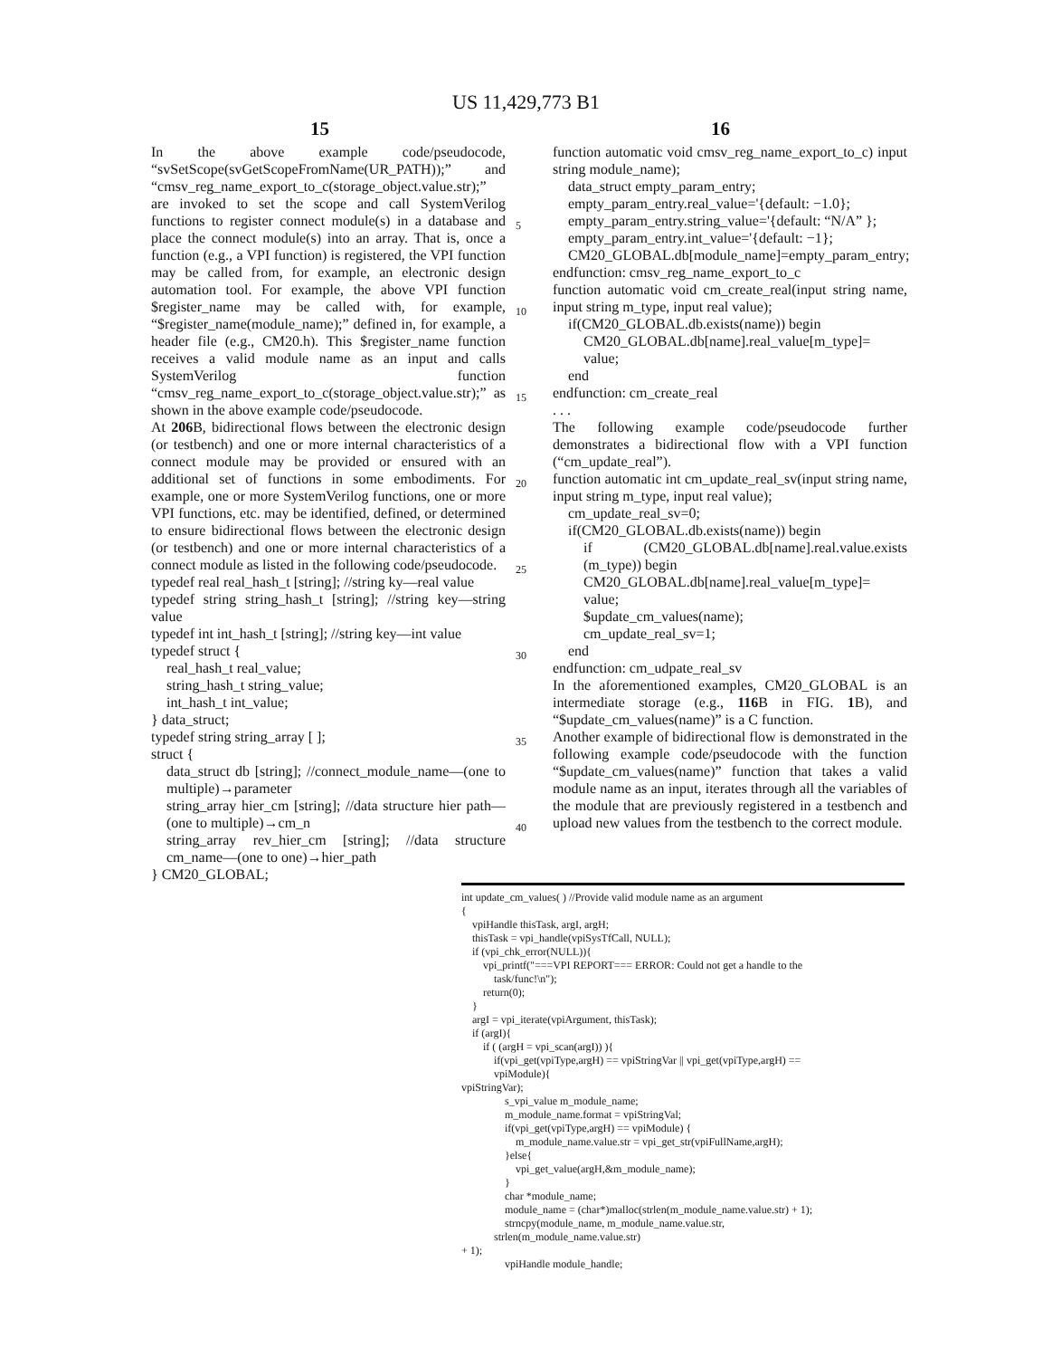US 11,429,773 B1
15 16
In the above example code/pseudocode, “svSetScope(svGetScopeFromName(UR_PATH));” and “cmsv_reg_name_export_to_c(storage_object.value.str);” are invoked to set the scope and call SystemVerilog functions to register connect module(s) in a database and place the connect module(s) into an array. That is, once a function (e.g., a VPI function) is registered, the VPI function may be called from, for example, an electronic design automation tool. For example, the above VPI function $register_name may be called with, for example, “$register_name(module_name);” defined in, for example, a header file (e.g., CM20.h). This $register_name function receives a valid module name as an input and calls SystemVerilog function “cmsv_reg_name_export_to_c(storage_object.value.str);” as shown in the above example code/pseudocode.
At 206 B, bidirectional flows between the electronic design (or testbench) and one or more internal characteristics of a connect module may be provided or ensured with an additional set of functions in some embodiments. For example, one or more SystemVerilog functions, one or more VPI functions, etc. may be identified, defined, or determined to ensure bidirectional flows between the electronic design (or testbench) and one or more internal characteristics of a connect module as listed in the following code/pseudocode.
typedef real real_hash_t [string]; //string ky—real value
typedef string string_hash_t [string]; //string key—string value
typedef int int_hash_t [string]; //string key—int value
typedef struct {
real_hash_t real_value;
string_hash_t string_value;
int_hash_t int_value;
} data_struct;
typedef string string_array [ ];
struct {
data_struct db [string]; //connect_module_name—(one to multiple)→parameter
string_array hier_cm [string]; //data structure hier path—(one to multiple)→cm_n
string_array rev_hier_cm [string]; //data structure cm_name—(one to one)→hier_path
} CM20_GLOBAL;
5
10
15
20
25
30
35
40
function automatic void cmsv_reg_name_export_to_c) input string module_name);
data_struct empty_param_entry;
empty_param_entry.real_value='{default: −1.0};
empty_param_entry.string_value='{default: “N/A” };
empty_param_entry.int_value='{default: −1};
CM20_GLOBAL.db[module_name]=empty_param_entry;
endfunction: cmsv_reg_name_export_to_c
function automatic void cm_create_real(input string name, input string m_type, input real value);
if(CM20_GLOBAL.db.exists(name)) begin
CM20_GLOBAL.db[name].real_value[m_type]= value;
end
endfunction: cm_create_real
. . .
The following example code/pseudocode further demonstrates a bidirectional flow with a VPI function (“cm_update_real”).
function automatic int cm_update_real_sv(input string name, input string m_type, input real value);
cm_update_real_sv=0;
if(CM20_GLOBAL.db.exists(name)) begin
if (CM20_GLOBAL.db[name].real.value.exists (m_type)) begin
CM20_GLOBAL.db[name].real_value[m_type]= value;
$update_cm_values(name);
cm_update_real_sv=1;
end
endfunction: cm_udpate_real_sv
In the aforementioned examples, CM20_GLOBAL is an intermediate storage (e.g., 116 B in FIG. 1 B), and “$update_cm_values(name)” is a C function.
Another example of bidirectional flow is demonstrated in the following example code/pseudocode with the function “$update_cm_values(name)” function that takes a valid module name as an input, iterates through all the variables of the module that are previously registered in a testbench and upload new values from the testbench to the correct module.
int update_cm_values( ) //Provide valid module name as an argument
{
vpiHandle thisTask, argI, argH;
thisTask = vpi_handle(vpiSysTfCall, NULL);
if (vpi_chk_error(NULL)){
vpi_printf("===VPI REPORT=== ERROR: Could not get a handle to the
task/func!\n");
return(0);
}
argI = vpi_iterate(vpiArgument, thisTask);
if (argI){
if ( (argH = vpi_scan(argI)) ){
if(vpi_get(vpiType,argH) == vpiStringVar || vpi_get(vpiType,argH) ==
vpiModule){
vpiStringVar);
s_vpi_value m_module_name;
m_module_name.format = vpiStringVal;
if(vpi_get(vpiType,argH) == vpiModule) {
m_module_name.value.str = vpi_get_str(vpiFullName,argH);
}else{
vpi_get_value(argH,&m_module_name);
}
char *module_name;
module_name = (char*)malloc(strlen(m_module_name.value.str) + 1);
strncpy(module_name, m_module_name.value.str,
strlen(m_module_name.value.str)
+ 1);
vpiHandle module_handle;